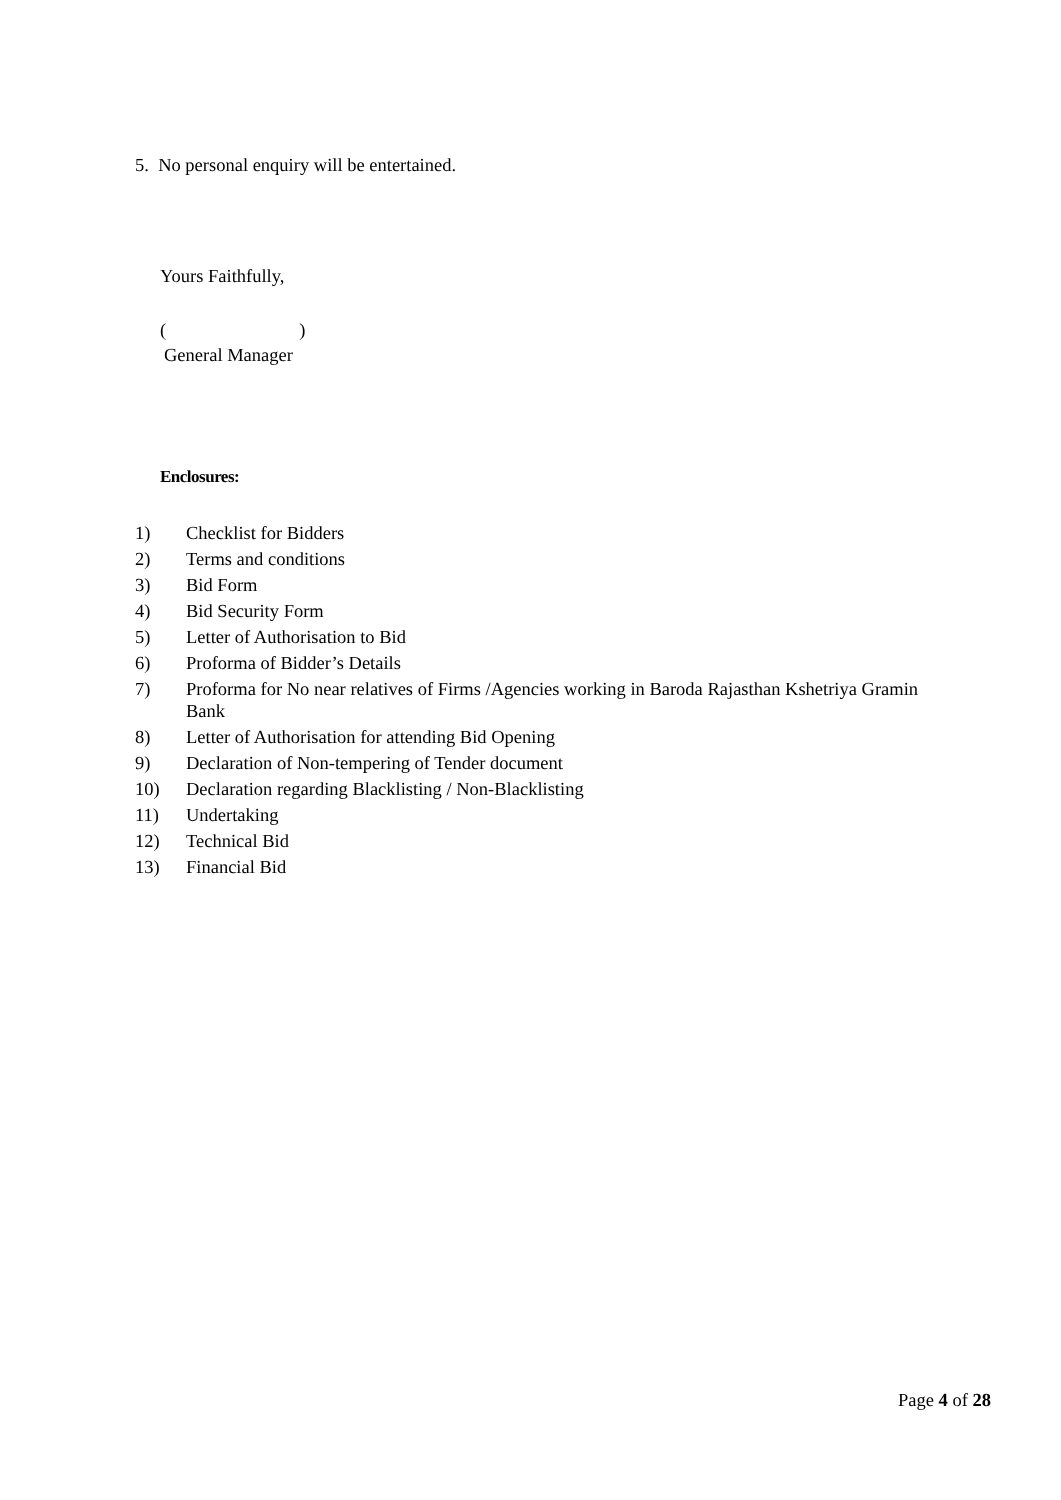5. No personal enquiry will be entertained.
Yours Faithfully,
( )
General Manager
Enclosures:
1) Checklist for Bidders
2) Terms and conditions
3) Bid Form
4) Bid Security Form
5) Letter of Authorisation to Bid
6) Proforma of Bidder’s Details
7) Proforma for No near relatives of Firms /Agencies working in Baroda Rajasthan Kshetriya Gramin Bank
8) Letter of Authorisation for attending Bid Opening
9) Declaration of Non-tempering of Tender document
10) Declaration regarding Blacklisting / Non-Blacklisting
11) Undertaking
12) Technical Bid
13) Financial Bid
Page 4 of 28